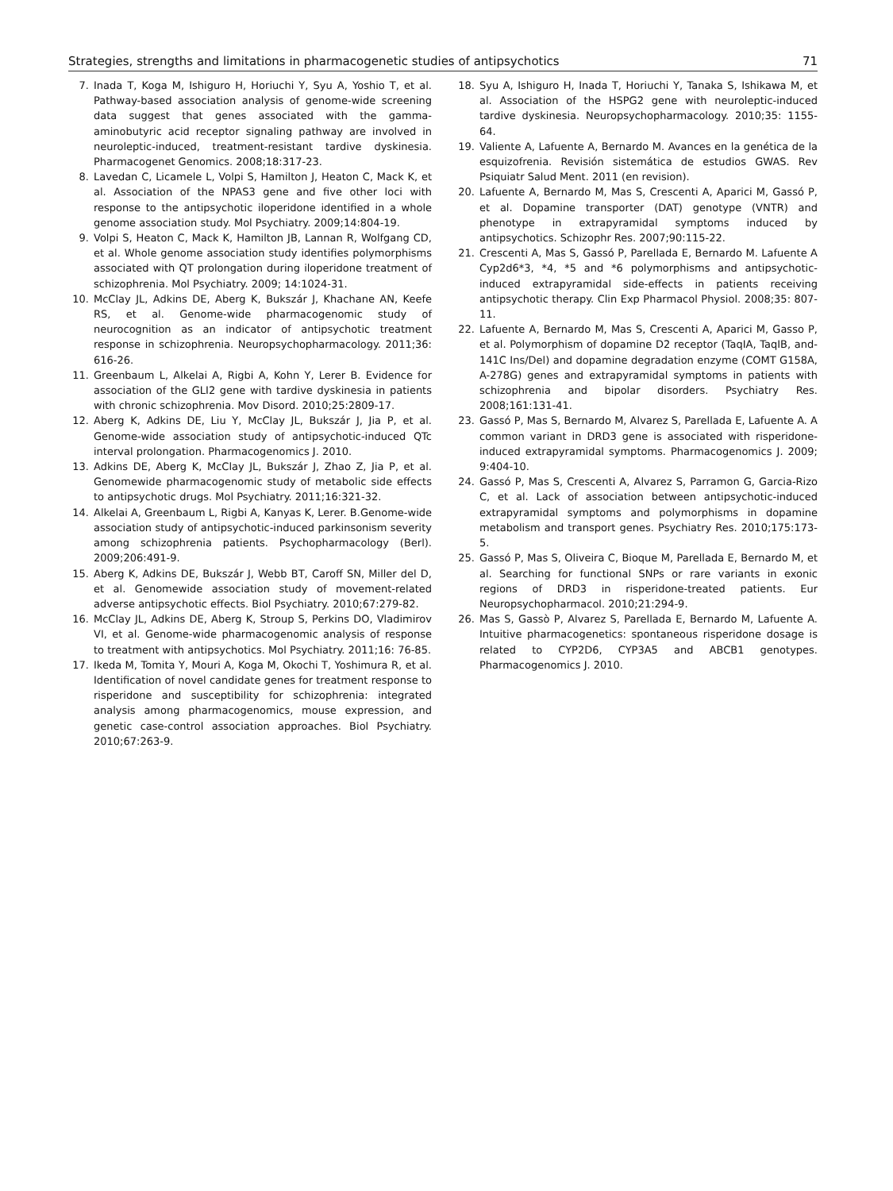Strategies, strengths and limitations in pharmacogenetic studies of antipsychotics 71
7. Inada T, Koga M, Ishiguro H, Horiuchi Y, Syu A, Yoshio T, et al. Pathway-based association analysis of genome-wide screening data suggest that genes associated with the gamma-aminobutyric acid receptor signaling pathway are involved in neuroleptic-induced, treatment-resistant tardive dyskinesia. Pharmacogenet Genomics. 2008;18:317-23.
8. Lavedan C, Licamele L, Volpi S, Hamilton J, Heaton C, Mack K, et al. Association of the NPAS3 gene and five other loci with response to the antipsychotic iloperidone identified in a whole genome association study. Mol Psychiatry. 2009;14:804-19.
9. Volpi S, Heaton C, Mack K, Hamilton JB, Lannan R, Wolfgang CD, et al. Whole genome association study identifies polymorphisms associated with QT prolongation during iloperidone treatment of schizophrenia. Mol Psychiatry. 2009; 14:1024-31.
10. McClay JL, Adkins DE, Aberg K, Bukszár J, Khachane AN, Keefe RS, et al. Genome-wide pharmacogenomic study of neurocognition as an indicator of antipsychotic treatment response in schizophrenia. Neuropsychopharmacology. 2011;36: 616-26.
11. Greenbaum L, Alkelai A, Rigbi A, Kohn Y, Lerer B. Evidence for association of the GLI2 gene with tardive dyskinesia in patients with chronic schizophrenia. Mov Disord. 2010;25:2809-17.
12. Aberg K, Adkins DE, Liu Y, McClay JL, Bukszár J, Jia P, et al. Genome-wide association study of antipsychotic-induced QTc interval prolongation. Pharmacogenomics J. 2010.
13. Adkins DE, Aberg K, McClay JL, Bukszár J, Zhao Z, Jia P, et al. Genomewide pharmacogenomic study of metabolic side effects to antipsychotic drugs. Mol Psychiatry. 2011;16:321-32.
14. Alkelai A, Greenbaum L, Rigbi A, Kanyas K, Lerer. B.Genome-wide association study of antipsychotic-induced parkinsonism severity among schizophrenia patients. Psychopharmacology (Berl). 2009;206:491-9.
15. Aberg K, Adkins DE, Bukszár J, Webb BT, Caroff SN, Miller del D, et al. Genomewide association study of movement-related adverse antipsychotic effects. Biol Psychiatry. 2010;67:279-82.
16. McClay JL, Adkins DE, Aberg K, Stroup S, Perkins DO, Vladimirov VI, et al. Genome-wide pharmacogenomic analysis of response to treatment with antipsychotics. Mol Psychiatry. 2011;16: 76-85.
17. Ikeda M, Tomita Y, Mouri A, Koga M, Okochi T, Yoshimura R, et al. Identification of novel candidate genes for treatment response to risperidone and susceptibility for schizophrenia: integrated analysis among pharmacogenomics, mouse expression, and genetic case-control association approaches. Biol Psychiatry. 2010;67:263-9.
18. Syu A, Ishiguro H, Inada T, Horiuchi Y, Tanaka S, Ishikawa M, et al. Association of the HSPG2 gene with neuroleptic-induced tardive dyskinesia. Neuropsychopharmacology. 2010;35: 1155-64.
19. Valiente A, Lafuente A, Bernardo M. Avances en la genética de la esquizofrenia. Revisión sistemática de estudios GWAS. Rev Psiquiatr Salud Ment. 2011 (en revision).
20. Lafuente A, Bernardo M, Mas S, Crescenti A, Aparici M, Gassó P, et al. Dopamine transporter (DAT) genotype (VNTR) and phenotype in extrapyramidal symptoms induced by antipsychotics. Schizophr Res. 2007;90:115-22.
21. Crescenti A, Mas S, Gassó P, Parellada E, Bernardo M. Lafuente A Cyp2d6*3, *4, *5 and *6 polymorphisms and antipsychotic-induced extrapyramidal side-effects in patients receiving antipsychotic therapy. Clin Exp Pharmacol Physiol. 2008;35: 807-11.
22. Lafuente A, Bernardo M, Mas S, Crescenti A, Aparici M, Gasso P, et al. Polymorphism of dopamine D2 receptor (TaqIA, TaqIB, and-141C Ins/Del) and dopamine degradation enzyme (COMT G158A, A-278G) genes and extrapyramidal symptoms in patients with schizophrenia and bipolar disorders. Psychiatry Res. 2008;161:131-41.
23. Gassó P, Mas S, Bernardo M, Alvarez S, Parellada E, Lafuente A. A common variant in DRD3 gene is associated with risperidone-induced extrapyramidal symptoms. Pharmacogenomics J. 2009; 9:404-10.
24. Gassó P, Mas S, Crescenti A, Alvarez S, Parramon G, Garcia-Rizo C, et al. Lack of association between antipsychotic-induced extrapyramidal symptoms and polymorphisms in dopamine metabolism and transport genes. Psychiatry Res. 2010;175:173-5.
25. Gassó P, Mas S, Oliveira C, Bioque M, Parellada E, Bernardo M, et al. Searching for functional SNPs or rare variants in exonic regions of DRD3 in risperidone-treated patients. Eur Neuropsychopharmacol. 2010;21:294-9.
26. Mas S, Gassò P, Alvarez S, Parellada E, Bernardo M, Lafuente A. Intuitive pharmacogenetics: spontaneous risperidone dosage is related to CYP2D6, CYP3A5 and ABCB1 genotypes. Pharmacogenomics J. 2010.